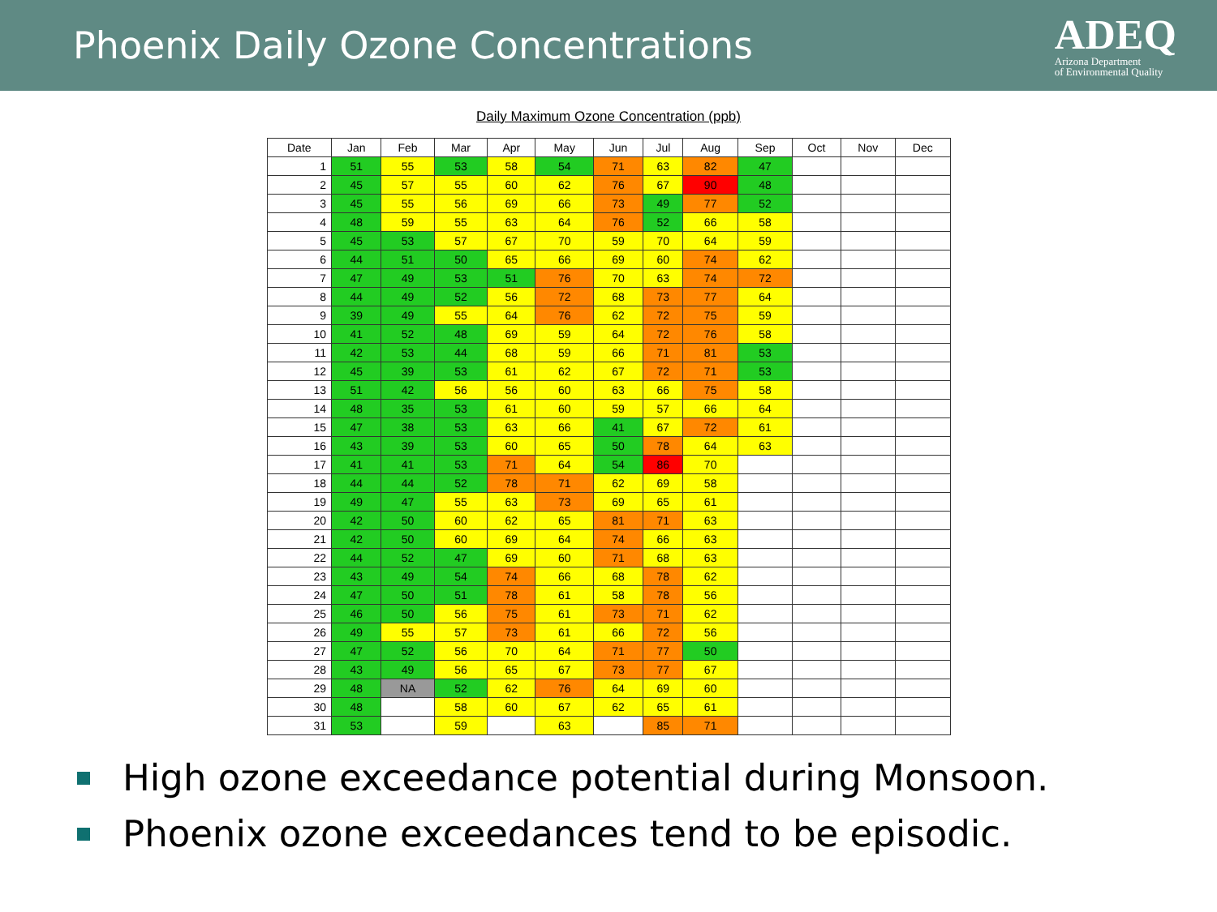Phoenix Daily Ozone Concentrations
ADEQ
Arizona Department
of Environmental Quality
Daily Maximum Ozone Concentration (ppb)
| Date | Jan | Feb | Mar | Apr | May | Jun | Jul | Aug | Sep | Oct | Nov | Dec |
| --- | --- | --- | --- | --- | --- | --- | --- | --- | --- | --- | --- | --- |
| 1 | 51 | 55 | 53 | 58 | 54 | 71 | 63 | 82 | 47 | | | |
| 2 | 45 | 57 | 55 | 60 | 62 | 76 | 67 | 90 | 48 | | | |
| 3 | 45 | 55 | 56 | 69 | 66 | 73 | 49 | 77 | 52 | | | |
| 4 | 48 | 59 | 55 | 63 | 64 | 76 | 52 | 66 | 58 | | | |
| 5 | 45 | 53 | 57 | 67 | 70 | 59 | 70 | 64 | 59 | | | |
| 6 | 44 | 51 | 50 | 65 | 66 | 69 | 60 | 74 | 62 | | | |
| 7 | 47 | 49 | 53 | 51 | 76 | 70 | 63 | 74 | 72 | | | |
| 8 | 44 | 49 | 52 | 56 | 72 | 68 | 73 | 77 | 64 | | | |
| 9 | 39 | 49 | 55 | 64 | 76 | 62 | 72 | 75 | 59 | | | |
| 10 | 41 | 52 | 48 | 69 | 59 | 64 | 72 | 76 | 58 | | | |
| 11 | 42 | 53 | 44 | 68 | 59 | 66 | 71 | 81 | 53 | | | |
| 12 | 45 | 39 | 53 | 61 | 62 | 67 | 72 | 71 | 53 | | | |
| 13 | 51 | 42 | 56 | 56 | 60 | 63 | 66 | 75 | 58 | | | |
| 14 | 48 | 35 | 53 | 61 | 60 | 59 | 57 | 66 | 64 | | | |
| 15 | 47 | 38 | 53 | 63 | 66 | 41 | 67 | 72 | 61 | | | |
| 16 | 43 | 39 | 53 | 60 | 65 | 50 | 78 | 64 | 63 | | | |
| 17 | 41 | 41 | 53 | 71 | 64 | 54 | 86 | 70 | | | | |
| 18 | 44 | 44 | 52 | 78 | 71 | 62 | 69 | 58 | | | | |
| 19 | 49 | 47 | 55 | 63 | 73 | 69 | 65 | 61 | | | | |
| 20 | 42 | 50 | 60 | 62 | 65 | 81 | 71 | 63 | | | | |
| 21 | 42 | 50 | 60 | 69 | 64 | 74 | 66 | 63 | | | | |
| 22 | 44 | 52 | 47 | 69 | 60 | 71 | 68 | 63 | | | | |
| 23 | 43 | 49 | 54 | 74 | 66 | 68 | 78 | 62 | | | | |
| 24 | 47 | 50 | 51 | 78 | 61 | 58 | 78 | 56 | | | | |
| 25 | 46 | 50 | 56 | 75 | 61 | 73 | 71 | 62 | | | | |
| 26 | 49 | 55 | 57 | 73 | 61 | 66 | 72 | 56 | | | | |
| 27 | 47 | 52 | 56 | 70 | 64 | 71 | 77 | 50 | | | | |
| 28 | 43 | 49 | 56 | 65 | 67 | 73 | 77 | 67 | | | | |
| 29 | 48 | NA | 52 | 62 | 76 | 64 | 69 | 60 | | | | |
| 30 | 48 | | 58 | 60 | 67 | 62 | 65 | 61 | | | | |
| 31 | 53 | | 59 | | 63 | | 85 | 71 | | | | |
High ozone exceedance potential during Monsoon.
Phoenix ozone exceedances tend to be episodic.